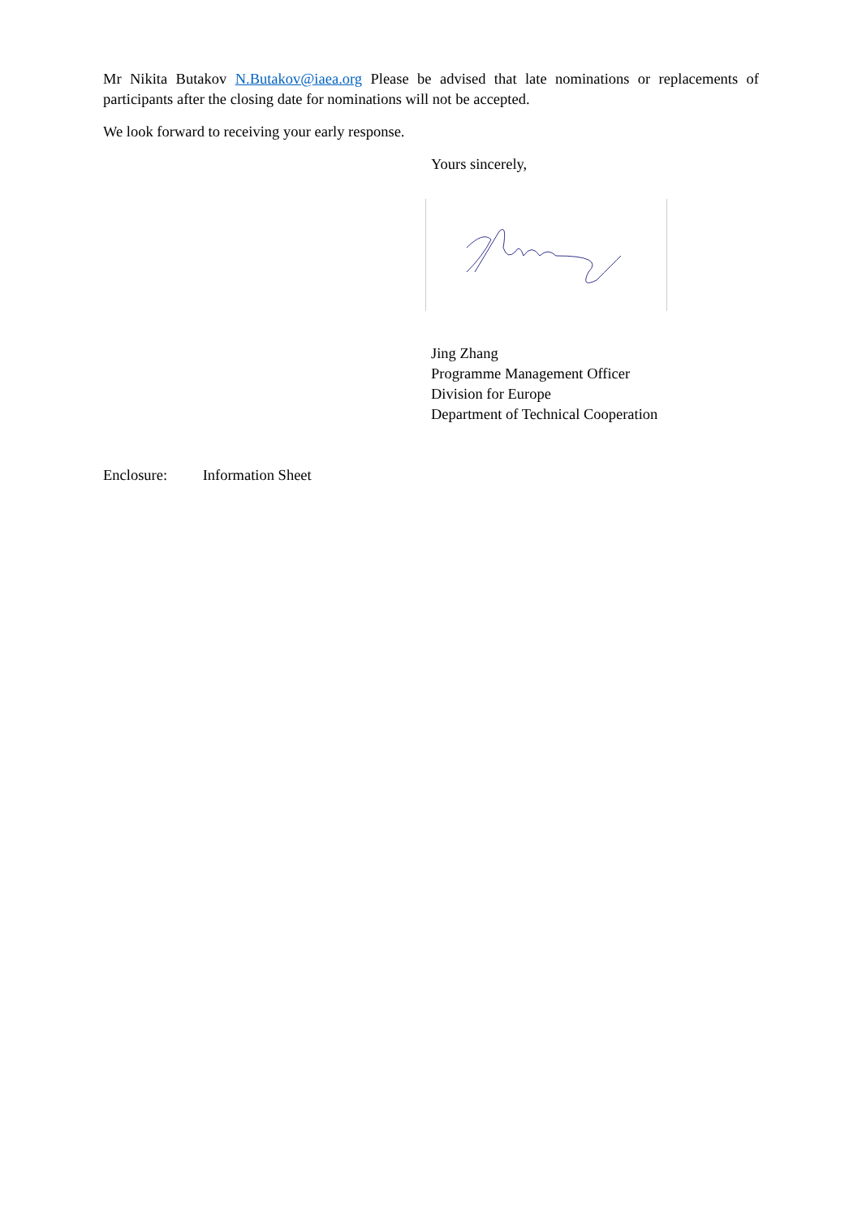Mr Nikita Butakov N.Butakov@iaea.org Please be advised that late nominations or replacements of participants after the closing date for nominations will not be accepted.
We look forward to receiving your early response.
Yours sincerely,
Jing Zhang
Programme Management Officer
Division for Europe
Department of Technical Cooperation
Enclosure: Information Sheet